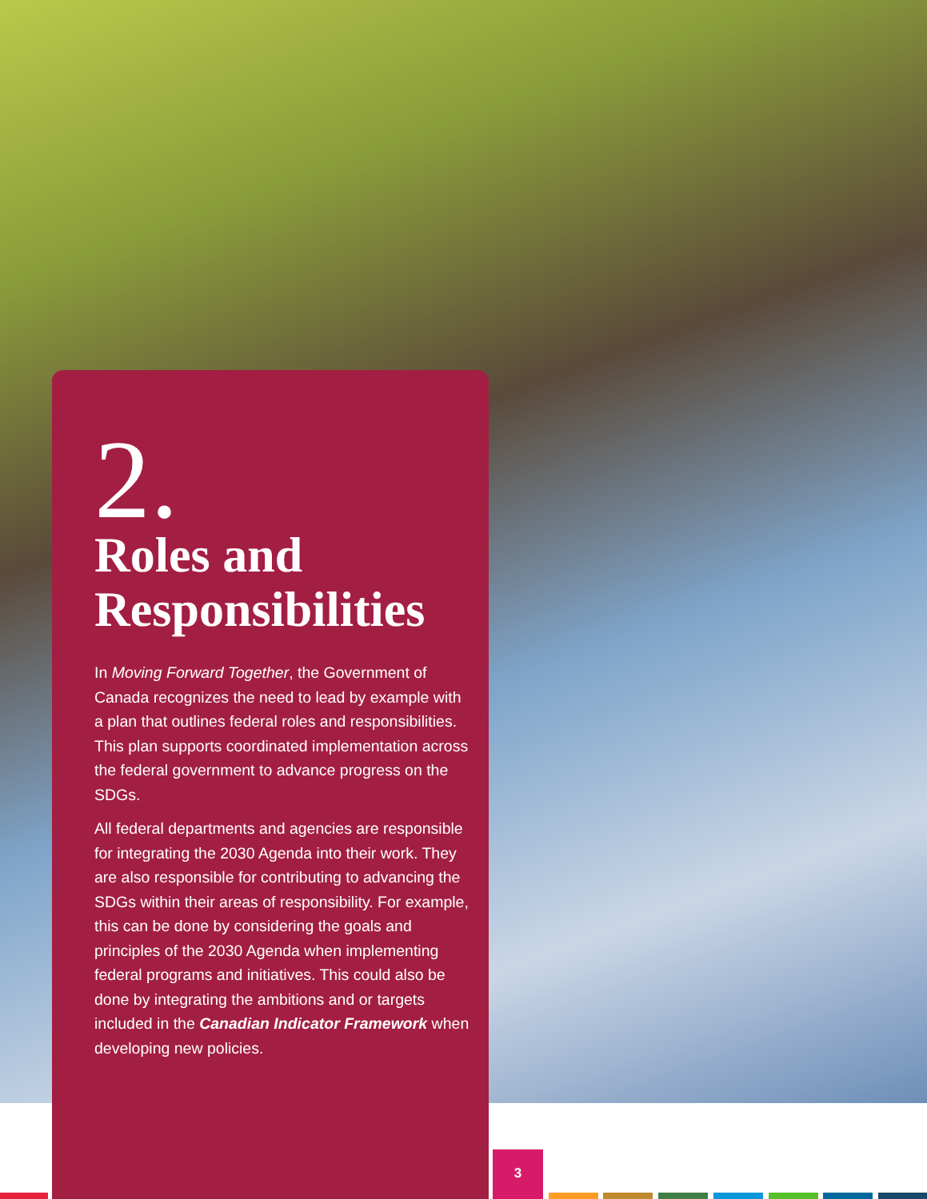2.
Roles and Responsibilities
In Moving Forward Together, the Government of Canada recognizes the need to lead by example with a plan that outlines federal roles and responsibilities. This plan supports coordinated implementation across the federal government to advance progress on the SDGs.
All federal departments and agencies are responsible for integrating the 2030 Agenda into their work. They are also responsible for contributing to advancing the SDGs within their areas of responsibility. For example, this can be done by considering the goals and principles of the 2030 Agenda when implementing federal programs and initiatives. This could also be done by integrating the ambitions and or targets included in the Canadian Indicator Framework when developing new policies.
3